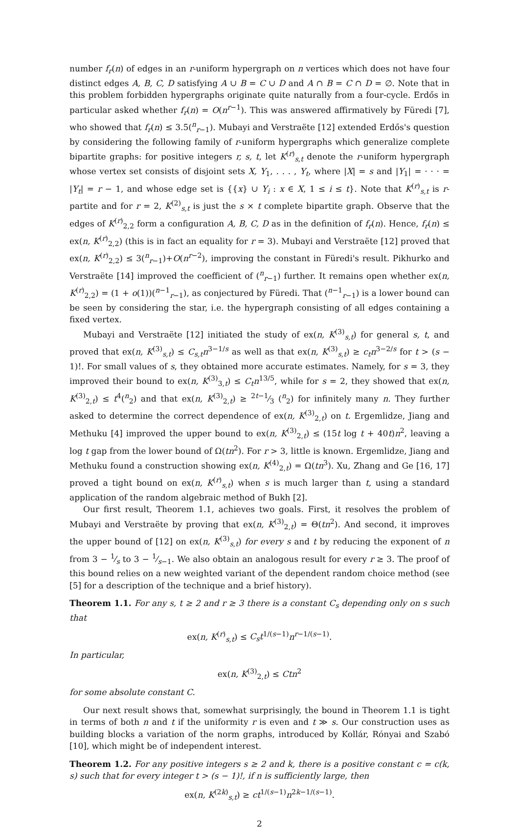number f<sub>r</sub>(n) of edges in an r-uniform hypergraph on n vertices which does not have four distinct edges A, B, C, D satisfying A ∪ B = C ∪ D and A ∩ B = C ∩ D = ∅. Note that in this problem forbidden hypergraphs originate quite naturally from a four-cycle. Erdős in particular asked whether f<sub>r</sub>(n) = O(n<sup>r−1</sup>). This was answered affirmatively by Füredi [7], who showed that f<sub>r</sub>(n) ≤ 3.5(<sup>n</sup><sub>r−1</sub>). Mubayi and Verstraëte [12] extended Erdős's question by considering the following family of r-uniform hypergraphs which generalize complete bipartite graphs: for positive integers r, s, t, let K<sup>(r)</sup><sub>s,t</sub> denote the r-uniform hypergraph whose vertex set consists of disjoint sets X, Y<sub>1</sub>, . . . , Y<sub>t</sub>, where |X| = s and |Y<sub>1</sub>| = · · · = |Y<sub>t</sub>| = r − 1, and whose edge set is {{x} ∪ Y<sub>i</sub> : x ∈ X, 1 ≤ i ≤ t}. Note that K<sup>(r)</sup><sub>s,t</sub> is r-partite and for r = 2, K<sup>(2)</sup><sub>s,t</sub> is just the s × t complete bipartite graph. Observe that the edges of K<sup>(r)</sup><sub>2,2</sub> form a configuration A, B, C, D as in the definition of f<sub>r</sub>(n). Hence, f<sub>r</sub>(n) ≤ ex(n, K<sup>(r)</sup><sub>2,2</sub>) (this is in fact an equality for r = 3). Mubayi and Verstraëte [12] proved that ex(n, K<sup>(r)</sup><sub>2,2</sub>) ≤ 3(<sup>n</sup><sub>r−1</sub>)+O(n<sup>r−2</sup>), improving the constant in Füredi's result. Pikhurko and Verstraëte [14] improved the coefficient of (<sup>n</sup><sub>r−1</sub>) further. It remains open whether ex(n, K<sup>(r)</sup><sub>2,2</sub>) = (1 + o(1))(<sup>n−1</sup><sub>r−1</sub>), as conjectured by Füredi. That (<sup>n−1</sup><sub>r−1</sub>) is a lower bound can be seen by considering the star, i.e. the hypergraph consisting of all edges containing a fixed vertex.
Mubayi and Verstraëte [12] initiated the study of ex(n, K<sup>(3)</sup><sub>s,t</sub>) for general s, t, and proved that ex(n, K<sup>(3)</sup><sub>s,t</sub>) ≤ C<sub>s,t</sub>n<sup>3−1/s</sup> as well as that ex(n, K<sup>(3)</sup><sub>s,t</sub>) ≥ c<sub>t</sub>n<sup>3−2/s</sup> for t > (s − 1)!. For small values of s, they obtained more accurate estimates. Namely, for s = 3, they improved their bound to ex(n, K<sup>(3)</sup><sub>3,t</sub>) ≤ C<sub>t</sub>n<sup>13/5</sup>, while for s = 2, they showed that ex(n, K<sup>(3)</sup><sub>2,t</sub>) ≤ t<sup>4</sup>(<sup>n</sup><sub>2</sub>) and that ex(n, K<sup>(3)</sup><sub>2,t</sub>) ≥ 2t−1⁄3 (<sup>n</sup><sub>2</sub>) for infinitely many n. They further asked to determine the correct dependence of ex(n, K<sup>(3)</sup><sub>2,t</sub>) on t. Ergemlidze, Jiang and Methuku [4] improved the upper bound to ex(n, K<sup>(3)</sup><sub>2,t</sub>) ≤ (15t log t + 40t)n<sup>2</sup>, leaving a log t gap from the lower bound of Ω(tn<sup>2</sup>). For r > 3, little is known. Ergemlidze, Jiang and Methuku found a construction showing ex(n, K<sup>(4)</sup><sub>2,t</sub>) = Ω(tn<sup>3</sup>). Xu, Zhang and Ge [16, 17] proved a tight bound on ex(n, K<sup>(r)</sup><sub>s,t</sub>) when s is much larger than t, using a standard application of the random algebraic method of Bukh [2].
Our first result, Theorem 1.1, achieves two goals. First, it resolves the problem of Mubayi and Verstraëte by proving that ex(n, K<sup>(3)</sup><sub>2,t</sub>) = Θ(tn<sup>2</sup>). And second, it improves the upper bound of [12] on ex(n, K<sup>(3)</sup><sub>s,t</sub>) for every s and t by reducing the exponent of n from 3 − 1⁄s to 3 − 1⁄s−1. We also obtain an analogous result for every r ≥ 3. The proof of this bound relies on a new weighted variant of the dependent random choice method (see [5] for a description of the technique and a brief history).
Theorem 1.1. For any s, t ≥ 2 and r ≥ 3 there is a constant C<sub>s</sub> depending only on s such that
ex(n, K<sup>(r)</sup><sub>s,t</sub>) ≤ C<sub>s</sub>t<sup>1/(s−1)</sup>n<sup>r−1/(s−1)</sup>.
In particular,
ex(n, K<sup>(3)</sup><sub>2,t</sub>) ≤ Ctn<sup>2</sup>
for some absolute constant C.
Our next result shows that, somewhat surprisingly, the bound in Theorem 1.1 is tight in terms of both n and t if the uniformity r is even and t ≫ s. Our construction uses as building blocks a variation of the norm graphs, introduced by Kollár, Rónyai and Szabó [10], which might be of independent interest.
Theorem 1.2. For any positive integers s ≥ 2 and k, there is a positive constant c = c(k, s) such that for every integer t > (s − 1)!, if n is sufficiently large, then
ex(n, K<sup>(2k)</sup><sub>s,t</sub>) ≥ ct<sup>1/(s−1)</sup>n<sup>2k−1/(s−1)</sup>.
2